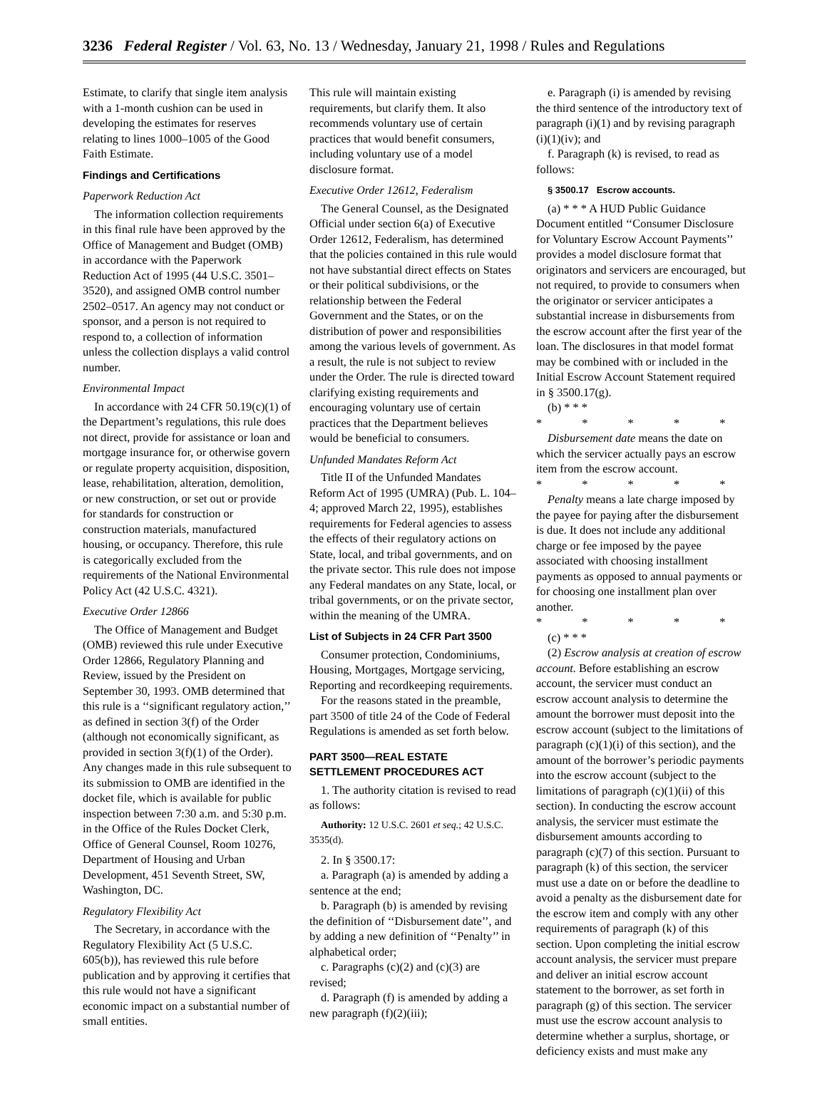3236 Federal Register / Vol. 63, No. 13 / Wednesday, January 21, 1998 / Rules and Regulations
Estimate, to clarify that single item analysis with a 1-month cushion can be used in developing the estimates for reserves relating to lines 1000–1005 of the Good Faith Estimate.
Findings and Certifications
Paperwork Reduction Act
The information collection requirements in this final rule have been approved by the Office of Management and Budget (OMB) in accordance with the Paperwork Reduction Act of 1995 (44 U.S.C. 3501–3520), and assigned OMB control number 2502–0517. An agency may not conduct or sponsor, and a person is not required to respond to, a collection of information unless the collection displays a valid control number.
Environmental Impact
In accordance with 24 CFR 50.19(c)(1) of the Department’s regulations, this rule does not direct, provide for assistance or loan and mortgage insurance for, or otherwise govern or regulate property acquisition, disposition, lease, rehabilitation, alteration, demolition, or new construction, or set out or provide for standards for construction or construction materials, manufactured housing, or occupancy. Therefore, this rule is categorically excluded from the requirements of the National Environmental Policy Act (42 U.S.C. 4321).
Executive Order 12866
The Office of Management and Budget (OMB) reviewed this rule under Executive Order 12866, Regulatory Planning and Review, issued by the President on September 30, 1993. OMB determined that this rule is a ‘‘significant regulatory action,’’ as defined in section 3(f) of the Order (although not economically significant, as provided in section 3(f)(1) of the Order). Any changes made in this rule subsequent to its submission to OMB are identified in the docket file, which is available for public inspection between 7:30 a.m. and 5:30 p.m. in the Office of the Rules Docket Clerk, Office of General Counsel, Room 10276, Department of Housing and Urban Development, 451 Seventh Street, SW, Washington, DC.
Regulatory Flexibility Act
The Secretary, in accordance with the Regulatory Flexibility Act (5 U.S.C. 605(b)), has reviewed this rule before publication and by approving it certifies that this rule would not have a significant economic impact on a substantial number of small entities.
This rule will maintain existing requirements, but clarify them. It also recommends voluntary use of certain practices that would benefit consumers, including voluntary use of a model disclosure format.
Executive Order 12612, Federalism
The General Counsel, as the Designated Official under section 6(a) of Executive Order 12612, Federalism, has determined that the policies contained in this rule would not have substantial direct effects on States or their political subdivisions, or the relationship between the Federal Government and the States, or on the distribution of power and responsibilities among the various levels of government. As a result, the rule is not subject to review under the Order. The rule is directed toward clarifying existing requirements and encouraging voluntary use of certain practices that the Department believes would be beneficial to consumers.
Unfunded Mandates Reform Act
Title II of the Unfunded Mandates Reform Act of 1995 (UMRA) (Pub. L. 104–4; approved March 22, 1995), establishes requirements for Federal agencies to assess the effects of their regulatory actions on State, local, and tribal governments, and on the private sector. This rule does not impose any Federal mandates on any State, local, or tribal governments, or on the private sector, within the meaning of the UMRA.
List of Subjects in 24 CFR Part 3500
Consumer protection, Condominiums, Housing, Mortgages, Mortgage servicing, Reporting and recordkeeping requirements.
For the reasons stated in the preamble, part 3500 of title 24 of the Code of Federal Regulations is amended as set forth below.
PART 3500—REAL ESTATE SETTLEMENT PROCEDURES ACT
1. The authority citation is revised to read as follows:
Authority: 12 U.S.C. 2601 et seq.; 42 U.S.C. 3535(d).
2. In § 3500.17:
a. Paragraph (a) is amended by adding a sentence at the end;
b. Paragraph (b) is amended by revising the definition of ‘‘Disbursement date’’, and by adding a new definition of ‘‘Penalty’’ in alphabetical order;
c. Paragraphs (c)(2) and (c)(3) are revised;
d. Paragraph (f) is amended by adding a new paragraph (f)(2)(iii);
e. Paragraph (i) is amended by revising the third sentence of the introductory text of paragraph (i)(1) and by revising paragraph (i)(1)(iv); and
f. Paragraph (k) is revised, to read as follows:
§ 3500.17 Escrow accounts.
(a) * * * A HUD Public Guidance Document entitled ‘‘Consumer Disclosure for Voluntary Escrow Account Payments’’ provides a model disclosure format that originators and servicers are encouraged, but not required, to provide to consumers when the originator or servicer anticipates a substantial increase in disbursements from the escrow account after the first year of the loan. The disclosures in that model format may be combined with or included in the Initial Escrow Account Statement required in § 3500.17(g).
(b) * * *
* * * * *
Disbursement date means the date on which the servicer actually pays an escrow item from the escrow account.
* * * * *
Penalty means a late charge imposed by the payee for paying after the disbursement is due. It does not include any additional charge or fee imposed by the payee associated with choosing installment payments as opposed to annual payments or for choosing one installment plan over another.
* * * * *
(c) * * *
(2) Escrow analysis at creation of escrow account. Before establishing an escrow account, the servicer must conduct an escrow account analysis to determine the amount the borrower must deposit into the escrow account (subject to the limitations of paragraph (c)(1)(i) of this section), and the amount of the borrower’s periodic payments into the escrow account (subject to the limitations of paragraph (c)(1)(ii) of this section). In conducting the escrow account analysis, the servicer must estimate the disbursement amounts according to paragraph (c)(7) of this section. Pursuant to paragraph (k) of this section, the servicer must use a date on or before the deadline to avoid a penalty as the disbursement date for the escrow item and comply with any other requirements of paragraph (k) of this section. Upon completing the initial escrow account analysis, the servicer must prepare and deliver an initial escrow account statement to the borrower, as set forth in paragraph (g) of this section. The servicer must use the escrow account analysis to determine whether a surplus, shortage, or deficiency exists and must make any